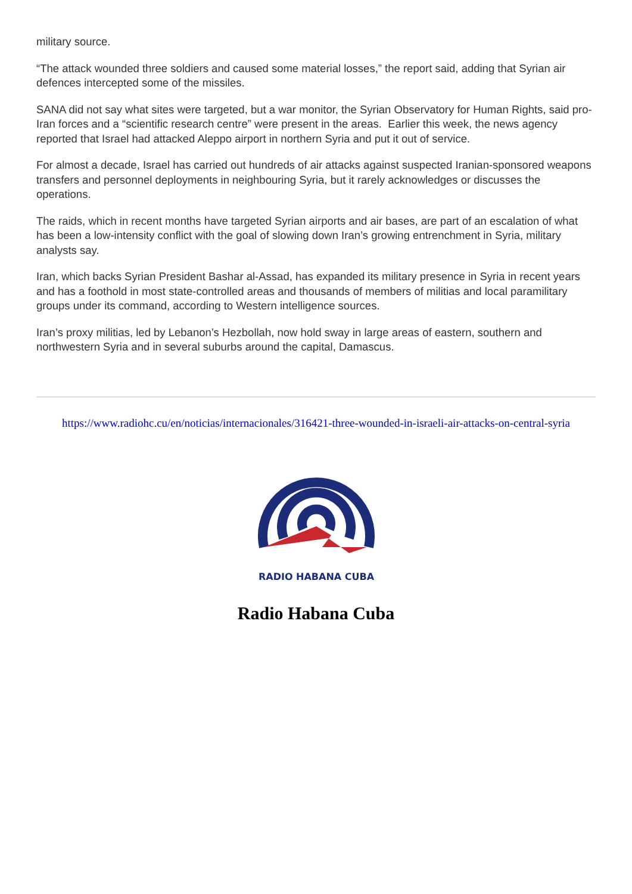military source.
“The attack wounded three soldiers and caused some material losses,” the report said, adding that Syrian air defences intercepted some of the missiles.
SANA did not say what sites were targeted, but a war monitor, the Syrian Observatory for Human Rights, said pro-Iran forces and a “scientific research centre” were present in the areas. Earlier this week, the news agency reported that Israel had attacked Aleppo airport in northern Syria and put it out of service.
For almost a decade, Israel has carried out hundreds of air attacks against suspected Iranian-sponsored weapons transfers and personnel deployments in neighbouring Syria, but it rarely acknowledges or discusses the operations.
The raids, which in recent months have targeted Syrian airports and air bases, are part of an escalation of what has been a low-intensity conflict with the goal of slowing down Iran’s growing entrenchment in Syria, military analysts say.
Iran, which backs Syrian President Bashar al-Assad, has expanded its military presence in Syria in recent years and has a foothold in most state-controlled areas and thousands of members of militias and local paramilitary groups under its command, according to Western intelligence sources.
Iran’s proxy militias, led by Lebanon’s Hezbollah, now hold sway in large areas of eastern, southern and northwestern Syria and in several suburbs around the capital, Damascus.
https://www.radiohc.cu/en/noticias/internacionales/316421-three-wounded-in-israeli-air-attacks-on-central-syria
RADIO HABANA CUBA
Radio Habana Cuba